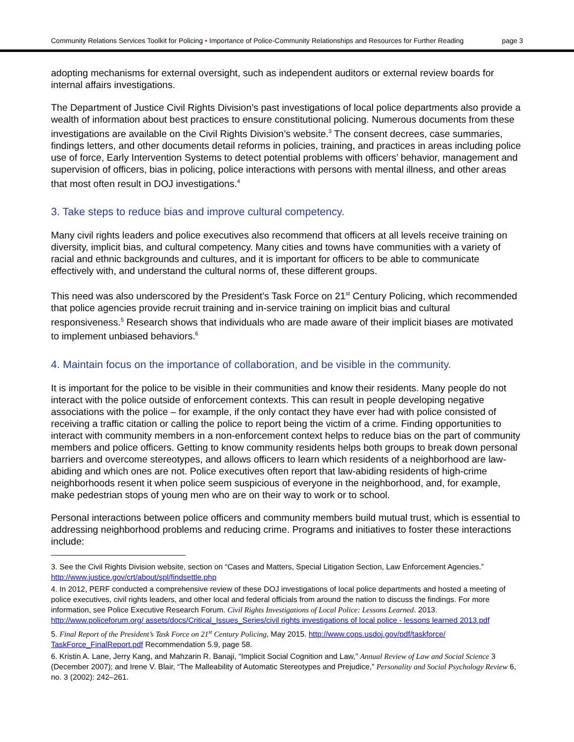Community Relations Services Toolkit for Policing • Importance of Police-Community Relationships and Resources for Further Reading page 3
adopting mechanisms for external oversight, such as independent auditors or external review boards for internal affairs investigations.
The Department of Justice Civil Rights Division’s past investigations of local police departments also provide a wealth of information about best practices to ensure constitutional policing. Numerous documents from these investigations are available on the Civil Rights Division’s website.<sup>3</sup> The consent decrees, case summaries, findings letters, and other documents detail reforms in policies, training, and practices in areas including police use of force, Early Intervention Systems to detect potential problems with officers’ behavior, management and supervision of officers, bias in policing, police interactions with persons with mental illness, and other areas that most often result in DOJ investigations.<sup>4</sup>
3. Take steps to reduce bias and improve cultural competency.
Many civil rights leaders and police executives also recommend that officers at all levels receive training on diversity, implicit bias, and cultural competency. Many cities and towns have communities with a variety of racial and ethnic backgrounds and cultures, and it is important for officers to be able to communicate effectively with, and understand the cultural norms of, these different groups.
This need was also underscored by the President’s Task Force on 21<sup>st</sup> Century Policing, which recommended that police agencies provide recruit training and in-service training on implicit bias and cultural responsiveness.<sup>5</sup> Research shows that individuals who are made aware of their implicit biases are motivated to implement unbiased behaviors.<sup>6</sup>
4. Maintain focus on the importance of collaboration, and be visible in the community.
It is important for the police to be visible in their communities and know their residents. Many people do not interact with the police outside of enforcement contexts. This can result in people developing negative associations with the police – for example, if the only contact they have ever had with police consisted of receiving a traffic citation or calling the police to report being the victim of a crime. Finding opportunities to interact with community members in a non-enforcement context helps to reduce bias on the part of community members and police officers. Getting to know community residents helps both groups to break down personal barriers and overcome stereotypes, and allows officers to learn which residents of a neighborhood are law-abiding and which ones are not. Police executives often report that law-abiding residents of high-crime neighborhoods resent it when police seem suspicious of everyone in the neighborhood, and, for example, make pedestrian stops of young men who are on their way to work or to school.
Personal interactions between police officers and community members build mutual trust, which is essential to addressing neighborhood problems and reducing crime. Programs and initiatives to foster these interactions include:
3. See the Civil Rights Division website, section on “Cases and Matters, Special Litigation Section, Law Enforcement Agencies.” http://www.justice.gov/crt/about/spl/findsettle.php
4. In 2012, PERF conducted a comprehensive review of these DOJ investigations of local police departments and hosted a meeting of police executives, civil rights leaders, and other local and federal officials from around the nation to discuss the findings. For more information, see Police Executive Research Forum. Civil Rights Investigations of Local Police: Lessons Learned. 2013. http://www.policeforum.org/ assets/docs/Critical_Issues_Series/civil rights investigations of local police - lessons learned 2013.pdf
5. Final Report of the President’s Task Force on 21<sup>st</sup> Century Policing, May 2015. http://www.cops.usdoj.gov/pdf/taskforce/ TaskForce_FinalReport.pdf Recommendation 5.9, page 58.
6. Kristin A. Lane, Jerry Kang, and Mahzarin R. Banaji, “Implicit Social Cognition and Law,” Annual Review of Law and Social Science 3 (December 2007); and Irene V. Blair, “The Malleability of Automatic Stereotypes and Prejudice,” Personality and Social Psychology Review 6, no. 3 (2002): 242–261.